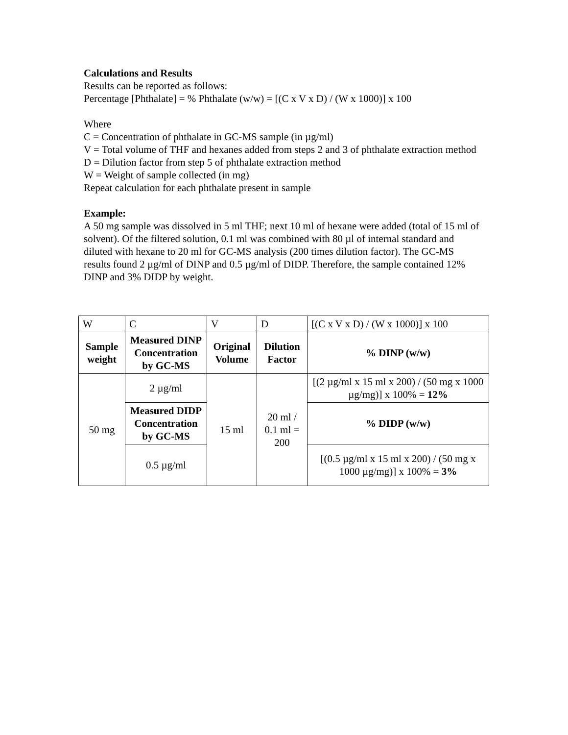Calculations and Results
Results can be reported as follows:
Percentage [Phthalate] = % Phthalate (w/w) = [(C x V x D) / (W x 1000)] x 100
Where
C = Concentration of phthalate in GC-MS sample (in µg/ml)
V = Total volume of THF and hexanes added from steps 2 and 3 of phthalate extraction method
D = Dilution factor from step 5 of phthalate extraction method
W = Weight of sample collected (in mg)
Repeat calculation for each phthalate present in sample
Example:
A 50 mg sample was dissolved in 5 ml THF; next 10 ml of hexane were added (total of 15 ml of solvent). Of the filtered solution, 0.1 ml was combined with 80 µl of internal standard and diluted with hexane to 20 ml for GC-MS analysis (200 times dilution factor). The GC-MS results found 2 µg/ml of DINP and 0.5 µg/ml of DIDP. Therefore, the sample contained 12% DINP and 3% DIDP by weight.
| W | C | V | D | [(C x V x D) / (W x 1000)] x 100 |
| Sample weight | Measured DINP Concentration by GC-MS | Original Volume | Dilution Factor | % DINP (w/w) |
| 50 mg | 2 µg/ml | 15 ml | 20 ml / 0.1 ml = 200 | [(2 µg/ml x 15 ml x 200) / (50 mg x 1000 µg/mg)] x 100% = 12% |
| | Measured DIDP Concentration by GC-MS | | | % DIDP (w/w) |
| | 0.5 µg/ml | | | [(0.5 µg/ml x 15 ml x 200) / (50 mg x 1000 µg/mg)] x 100% = 3% |